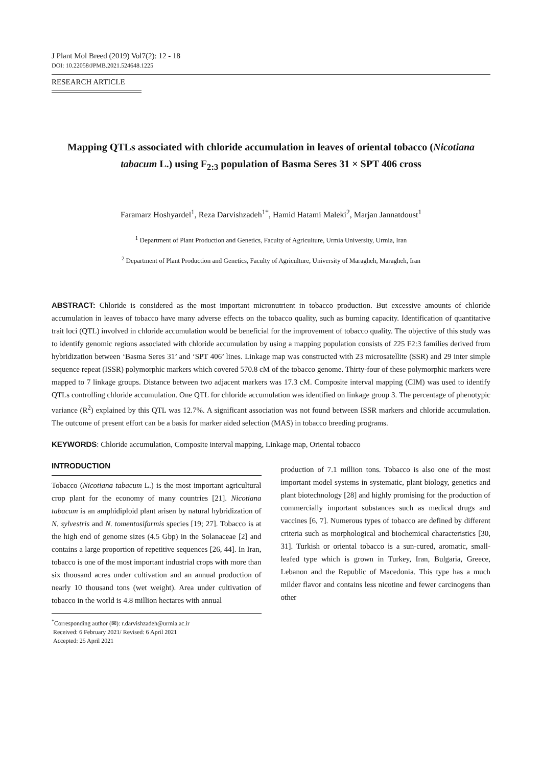J Plant Mol Breed (2019) Vol7(2): 12 - 18
DOI: 10.22058/JPMB.2021.524648.1225
RESEARCH ARTICLE
Mapping QTLs associated with chloride accumulation in leaves of oriental tobacco (Nicotiana tabacum L.) using F<sub>2:3</sub> population of Basma Seres 31 × SPT 406 cross
Faramarz Hoshyardel<sup>1</sup>, Reza Darvishzadeh<sup>1*</sup>, Hamid Hatami Maleki<sup>2</sup>, Marjan Jannatdoust<sup>1</sup>
<sup>1</sup> Department of Plant Production and Genetics, Faculty of Agriculture, Urmia University, Urmia, Iran
<sup>2</sup> Department of Plant Production and Genetics, Faculty of Agriculture, University of Maragheh, Maragheh, Iran
ABSTRACT: Chloride is considered as the most important micronutrient in tobacco production. But excessive amounts of chloride accumulation in leaves of tobacco have many adverse effects on the tobacco quality, such as burning capacity. Identification of quantitative trait loci (QTL) involved in chloride accumulation would be beneficial for the improvement of tobacco quality. The objective of this study was to identify genomic regions associated with chloride accumulation by using a mapping population consists of 225 F2:3 families derived from hybridization between ‘Basma Seres 31’ and ‘SPT 406’ lines. Linkage map was constructed with 23 microsatellite (SSR) and 29 inter simple sequence repeat (ISSR) polymorphic markers which covered 570.8 cM of the tobacco genome. Thirty-four of these polymorphic markers were mapped to 7 linkage groups. Distance between two adjacent markers was 17.3 cM. Composite interval mapping (CIM) was used to identify QTLs controlling chloride accumulation. One QTL for chloride accumulation was identified on linkage group 3. The percentage of phenotypic variance (R<sup>2</sup>) explained by this QTL was 12.7%. A significant association was not found between ISSR markers and chloride accumulation. The outcome of present effort can be a basis for marker aided selection (MAS) in tobacco breeding programs.
KEYWORDS: Chloride accumulation, Composite interval mapping, Linkage map, Oriental tobacco
INTRODUCTION
Tobacco (Nicotiana tabacum L.) is the most important agricultural crop plant for the economy of many countries [21]. Nicotiana tabacum is an amphidiploid plant arisen by natural hybridization of N. sylvestris and N. tomentosiformis species [19; 27]. Tobacco is at the high end of genome sizes (4.5 Gbp) in the Solanaceae [2] and contains a large proportion of repetitive sequences [26, 44]. In Iran, tobacco is one of the most important industrial crops with more than six thousand acres under cultivation and an annual production of nearly 10 thousand tons (wet weight). Area under cultivation of tobacco in the world is 4.8 million hectares with annual
<sup>*</sup> Corresponding author (✉): r.darvishzadeh@urmia.ac.ir
Received: 6 February 2021/ Revised: 6 April 2021
Accepted: 25 April 2021
production of 7.1 million tons. Tobacco is also one of the most important model systems in systematic, plant biology, genetics and plant biotechnology [28] and highly promising for the production of commercially important substances such as medical drugs and vaccines [6, 7]. Numerous types of tobacco are defined by different criteria such as morphological and biochemical characteristics [30, 31]. Turkish or oriental tobacco is a sun-cured, aromatic, small-leafed type which is grown in Turkey, Iran, Bulgaria, Greece, Lebanon and the Republic of Macedonia. This type has a much milder flavor and contains less nicotine and fewer carcinogens than other